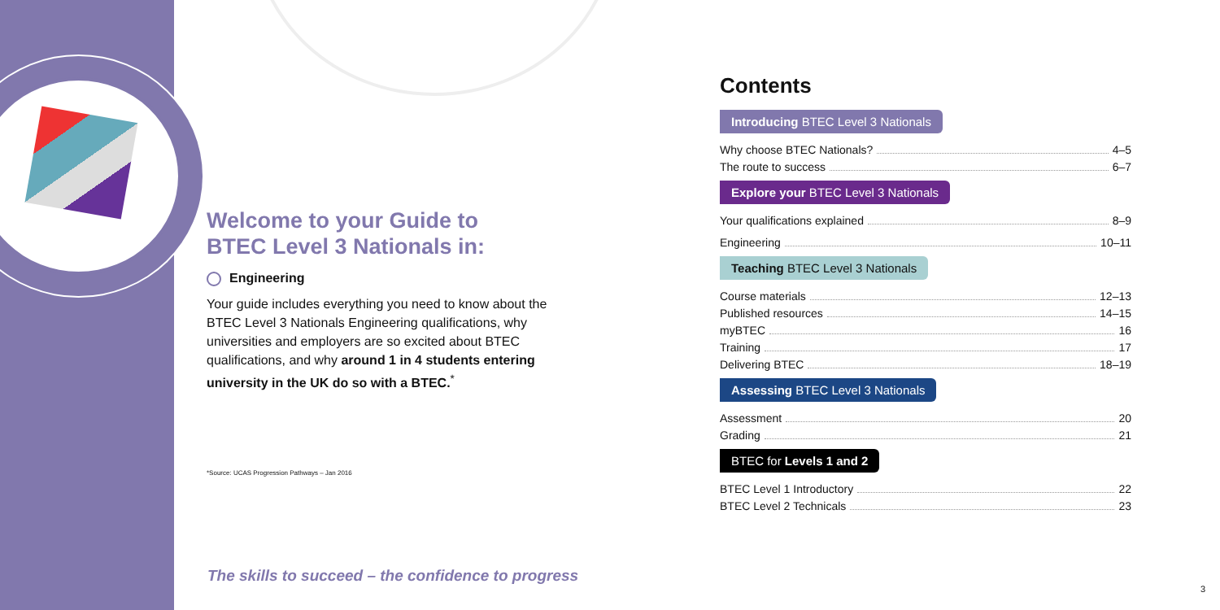Welcome to your Guide to
BTEC Level 3 Nationals in:
Engineering
Your guide includes everything you need to know about the BTEC Level 3 Nationals Engineering qualifications, why universities and employers are so excited about BTEC qualifications, and why around 1 in 4 students entering university in the UK do so with a BTEC.<sup>*</sup>
*Source: UCAS Progression Pathways – Jan 2016
The skills to succeed – the confidence to progress
Contents
Introducing BTEC Level 3 Nationals
Why choose BTEC Nationals? 4–5
The route to success 6–7
Explore your BTEC Level 3 Nationals
Your qualifications explained 8–9
Engineering 10–11
Teaching BTEC Level 3 Nationals
Course materials 12–13
Published resources 14–15
myBTEC 16
Training 17
Delivering BTEC 18–19
Assessing BTEC Level 3 Nationals
Assessment 20
Grading 21
BTEC for Levels 1 and 2
BTEC Level 1 Introductory 22
BTEC Level 2 Technicals 23
3